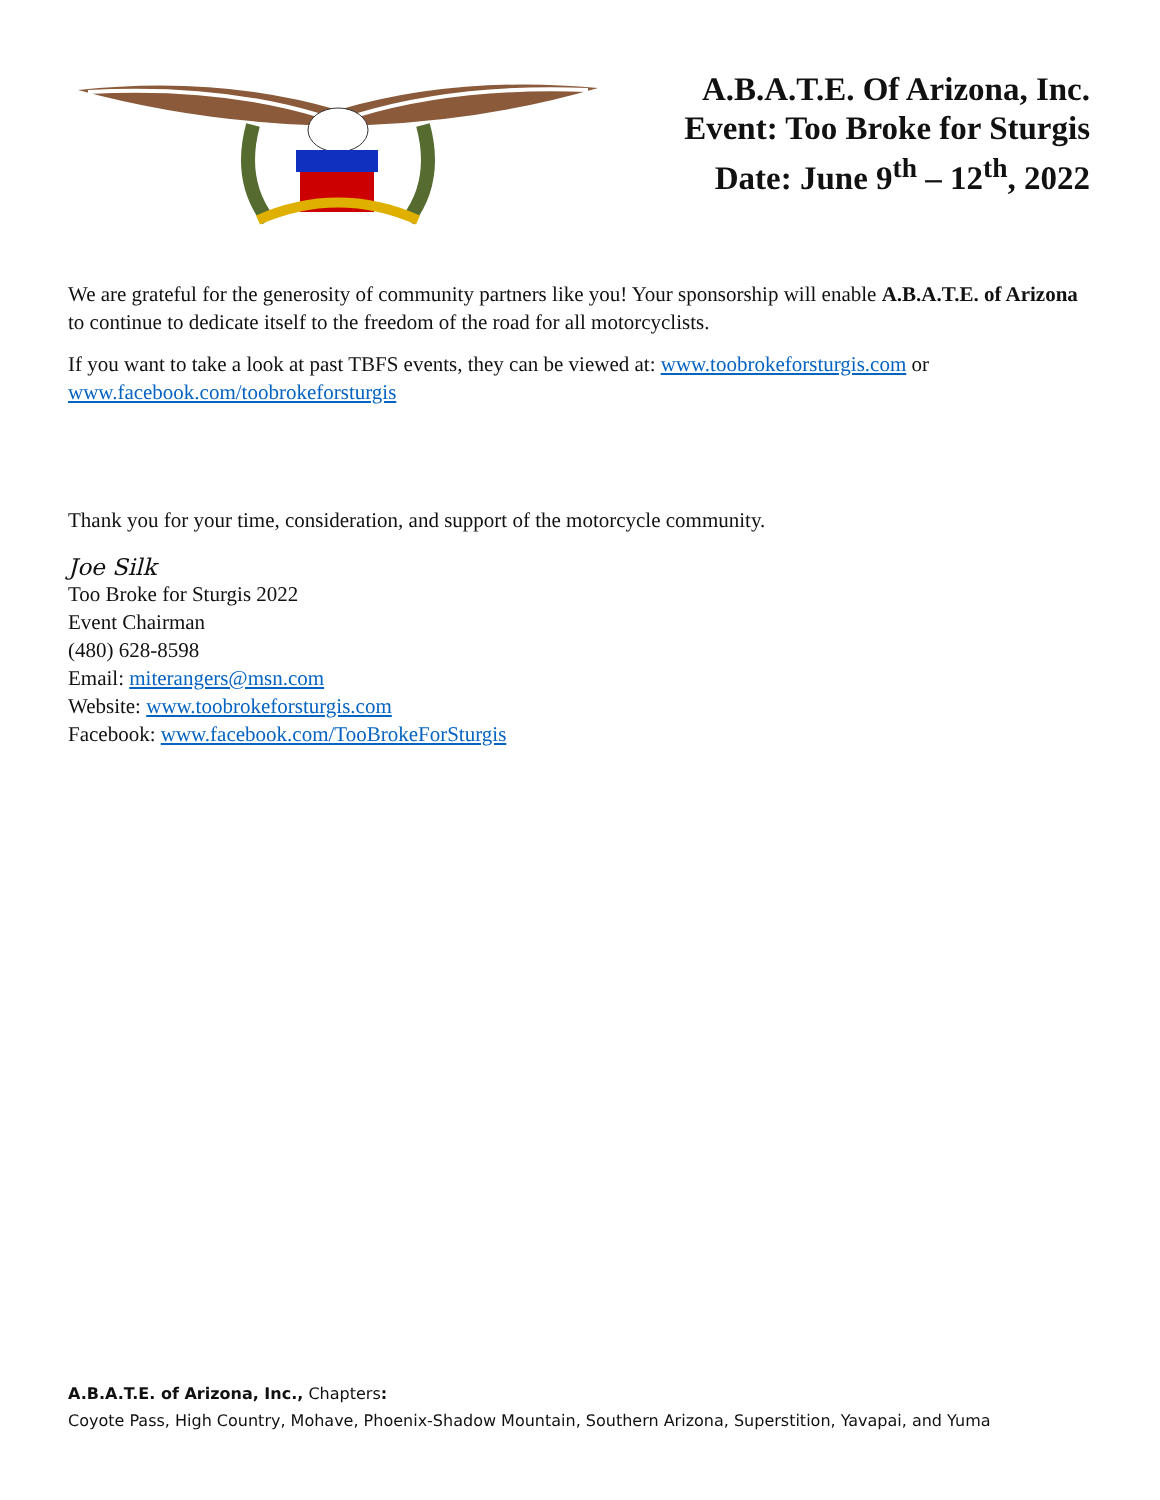A.B.A.T.E. Of Arizona, Inc.
Event: Too Broke for Sturgis
Date: June 9<sup>th</sup> – 12<sup>th</sup>, 2022
We are grateful for the generosity of community partners like you! Your sponsorship will enable A.B.A.T.E. of Arizona to continue to dedicate itself to the freedom of the road for all motorcyclists.
If you want to take a look at past TBFS events, they can be viewed at: www.toobrokeforsturgis.com or www.facebook.com/toobrokeforsturgis
Thank you for your time, consideration, and support of the motorcycle community.
Joe Silk
Too Broke for Sturgis 2022
Event Chairman
(480) 628-8598
Email: miterangers@msn.com
Website: www.toobrokeforsturgis.com
Facebook: www.facebook.com/TooBrokeForSturgis
A.B.A.T.E. of Arizona, Inc., Chapters:
Coyote Pass, High Country, Mohave, Phoenix-Shadow Mountain, Southern Arizona, Superstition, Yavapai, and Yuma